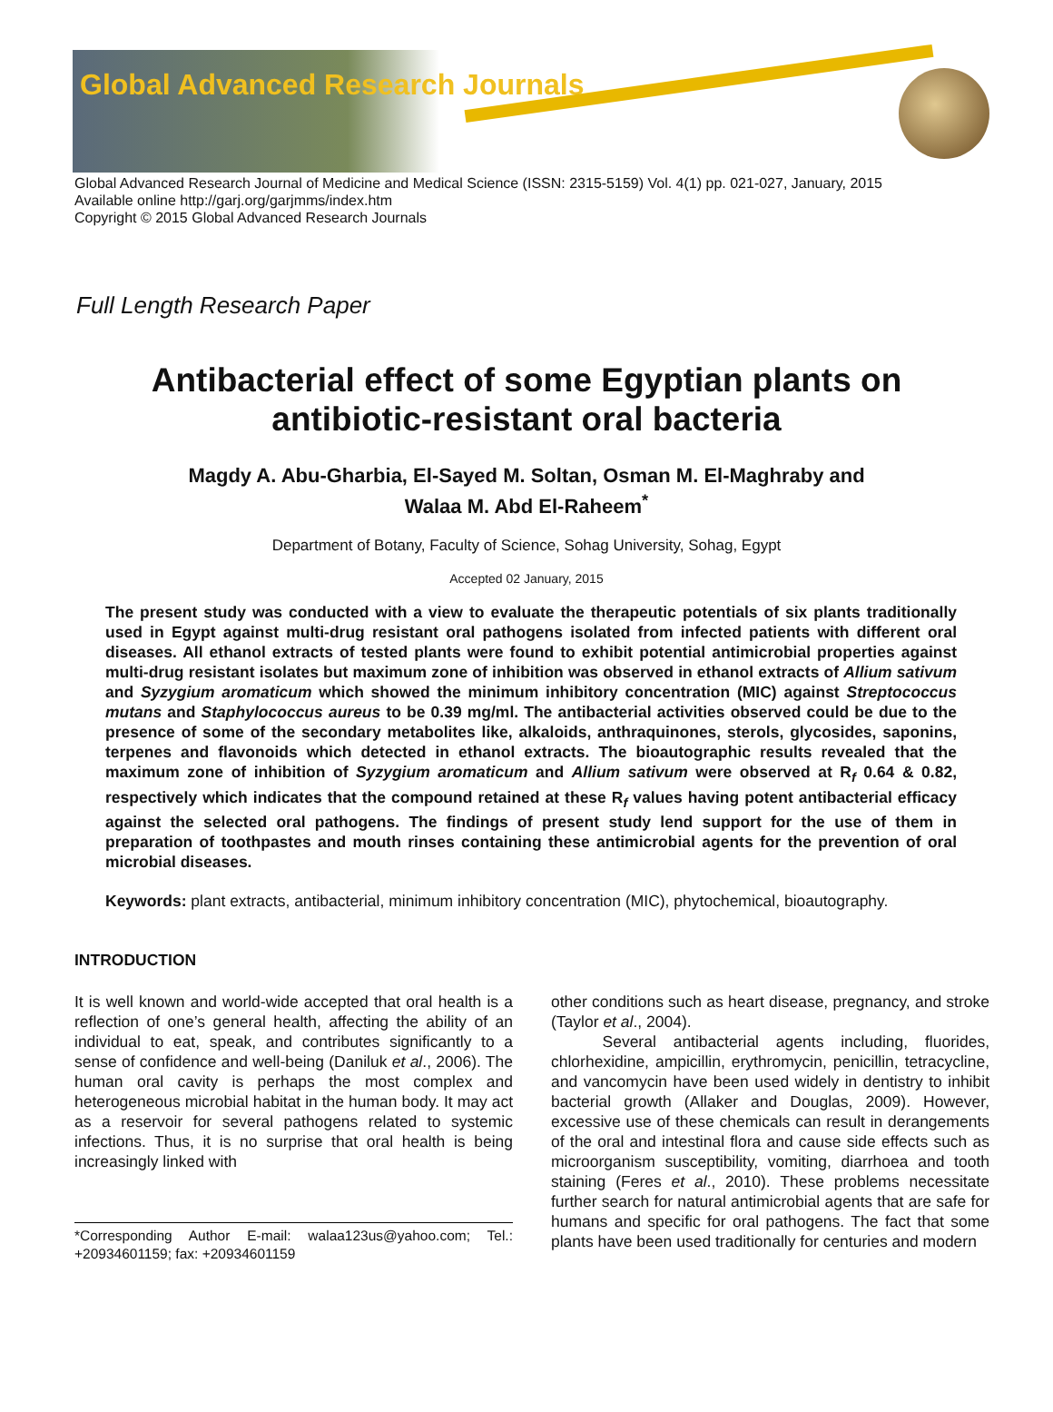Global Advanced Research Journals
Global Advanced Research Journal of Medicine and Medical Science (ISSN: 2315-5159) Vol. 4(1) pp. 021-027, January, 2015
Available online http://garj.org/garjmms/index.htm
Copyright © 2015 Global Advanced Research Journals
Full Length Research Paper
Antibacterial effect of some Egyptian plants on
antibiotic-resistant oral bacteria
Magdy A. Abu-Gharbia, El-Sayed M. Soltan, Osman M. El-Maghraby and
Walaa M. Abd El-Raheem<sup>*</sup>
Department of Botany, Faculty of Science, Sohag University, Sohag, Egypt
Accepted 02 January, 2015
The present study was conducted with a view to evaluate the therapeutic potentials of six plants traditionally used in Egypt against multi-drug resistant oral pathogens isolated from infected patients with different oral diseases. All ethanol extracts of tested plants were found to exhibit potential antimicrobial properties against multi-drug resistant isolates but maximum zone of inhibition was observed in ethanol extracts of Allium sativum and Syzygium aromaticum which showed the minimum inhibitory concentration (MIC) against Streptococcus mutans and Staphylococcus aureus to be 0.39 mg/ml. The antibacterial activities observed could be due to the presence of some of the secondary metabolites like, alkaloids, anthraquinones, sterols, glycosides, saponins, terpenes and flavonoids which detected in ethanol extracts. The bioautographic results revealed that the maximum zone of inhibition of Syzygium aromaticum and Allium sativum were observed at R<sub>f</sub> 0.64 & 0.82, respectively which indicates that the compound retained at these R<sub>f</sub> values having potent antibacterial efficacy against the selected oral pathogens. The findings of present study lend support for the use of them in preparation of toothpastes and mouth rinses containing these antimicrobial agents for the prevention of oral microbial diseases.
Keywords: plant extracts, antibacterial, minimum inhibitory concentration (MIC), phytochemical, bioautography.
INTRODUCTION
It is well known and world-wide accepted that oral health is a reflection of one’s general health, affecting the ability of an individual to eat, speak, and contributes significantly to a sense of confidence and well-being (Daniluk et al., 2006). The human oral cavity is perhaps the most complex and heterogeneous microbial habitat in the human body. It may act as a reservoir for several pathogens related to systemic infections. Thus, it is no surprise that oral health is being increasingly linked with
*Corresponding Author E-mail: walaa123us@yahoo.com; Tel.: +20934601159; fax: +20934601159
other conditions such as heart disease, pregnancy, and stroke (Taylor et al., 2004).
Several antibacterial agents including, fluorides, chlorhexidine, ampicillin, erythromycin, penicillin, tetracycline, and vancomycin have been used widely in dentistry to inhibit bacterial growth (Allaker and Douglas, 2009). However, excessive use of these chemicals can result in derangements of the oral and intestinal flora and cause side effects such as microorganism susceptibility, vomiting, diarrhoea and tooth staining (Feres et al., 2010). These problems necessitate further search for natural antimicrobial agents that are safe for humans and specific for oral pathogens. The fact that some plants have been used traditionally for centuries and modern